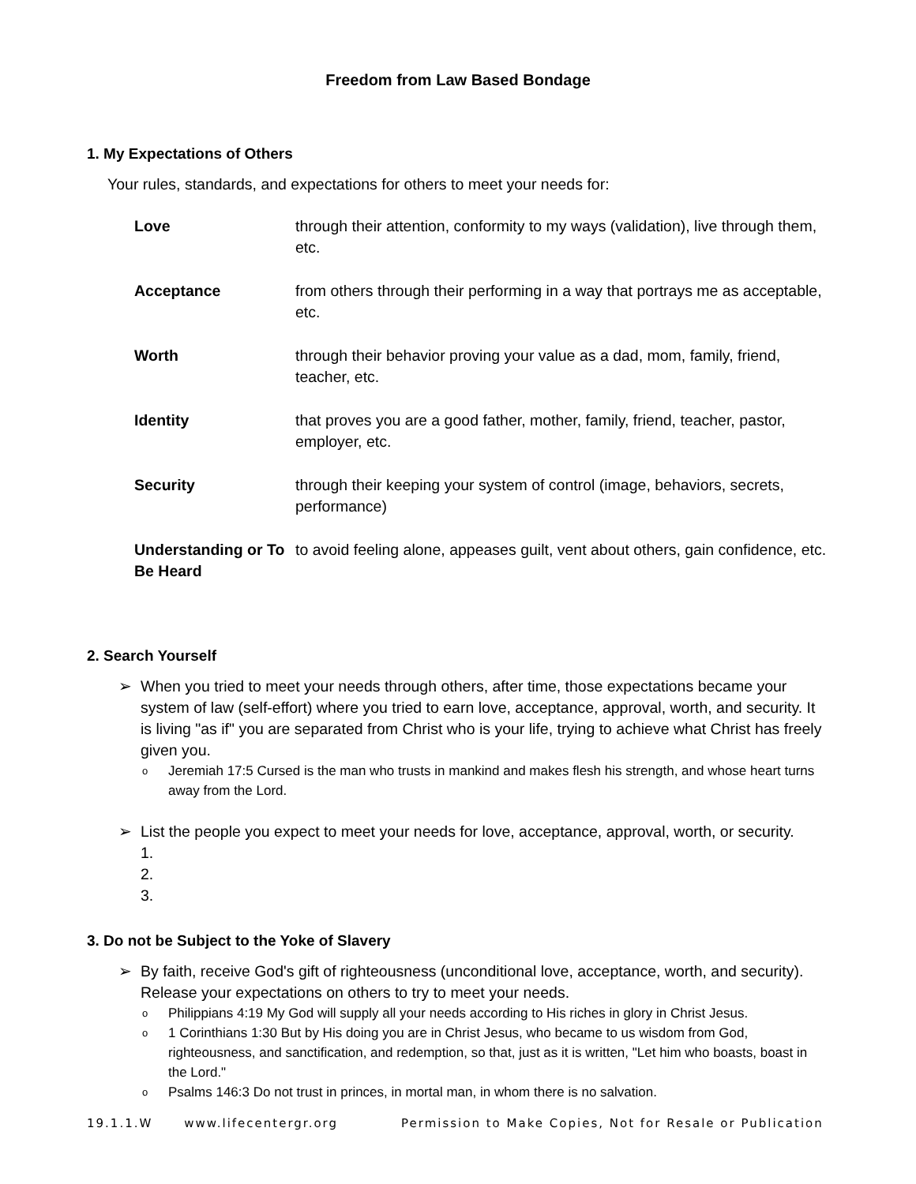Freedom from Law Based Bondage
1. My Expectations of Others
Your rules, standards, and expectations for others to meet your needs for:
| Love | through their attention, conformity to my ways (validation), live through them, etc. |
| Acceptance | from others through their performing in a way that portrays me as acceptable, etc. |
| Worth | through their behavior proving your value as a dad, mom, family, friend, teacher, etc. |
| Identity | that proves you are a good father, mother, family, friend, teacher, pastor, employer, etc. |
| Security | through their keeping your system of control (image, behaviors, secrets, performance) |
| Understanding or To Be Heard | to avoid feeling alone, appeases guilt, vent about others, gain confidence, etc. |
2. Search Yourself
➢ When you tried to meet your needs through others, after time, those expectations became your system of law (self-effort) where you tried to earn love, acceptance, approval, worth, and security. It is living "as if" you are separated from Christ who is your life, trying to achieve what Christ has freely given you.
o Jeremiah 17:5 Cursed is the man who trusts in mankind and makes flesh his strength, and whose heart turns away from the Lord.
➢ List the people you expect to meet your needs for love, acceptance, approval, worth, or security.
1.
2.
3.
3. Do not be Subject to the Yoke of Slavery
➢ By faith, receive God's gift of righteousness (unconditional love, acceptance, worth, and security). Release your expectations on others to try to meet your needs.
o Philippians 4:19 My God will supply all your needs according to His riches in glory in Christ Jesus.
o 1 Corinthians 1:30 But by His doing you are in Christ Jesus, who became to us wisdom from God, righteousness, and sanctification, and redemption, so that, just as it is written, "Let him who boasts, boast in the Lord."
o Psalms 146:3 Do not trust in princes, in mortal man, in whom there is no salvation.
19.1.1.W www.lifecentergr.org Permission to Make Copies, Not for Resale or Publication